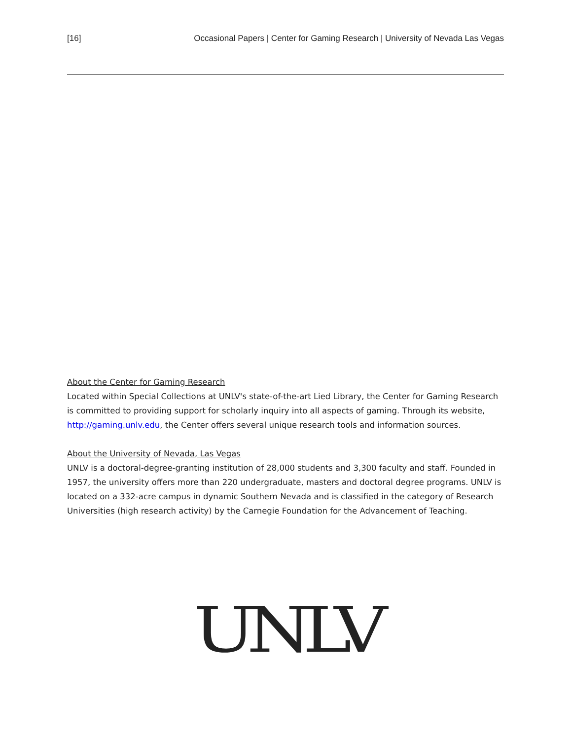[16] Occasional Papers | Center for Gaming Research | University of Nevada Las Vegas
About the Center for Gaming Research
Located within Special Collections at UNLV's state-of-the-art Lied Library, the Center for Gaming Research is committed to providing support for scholarly inquiry into all aspects of gaming. Through its website, http://gaming.unlv.edu, the Center offers several unique research tools and information sources.
About the University of Nevada, Las Vegas
UNLV is a doctoral-degree-granting institution of 28,000 students and 3,300 faculty and staff. Founded in 1957, the university offers more than 220 undergraduate, masters and doctoral degree programs. UNLV is located on a 332-acre campus in dynamic Southern Nevada and is classified in the category of Research Universities (high research activity) by the Carnegie Foundation for the Advancement of Teaching.
UNLV